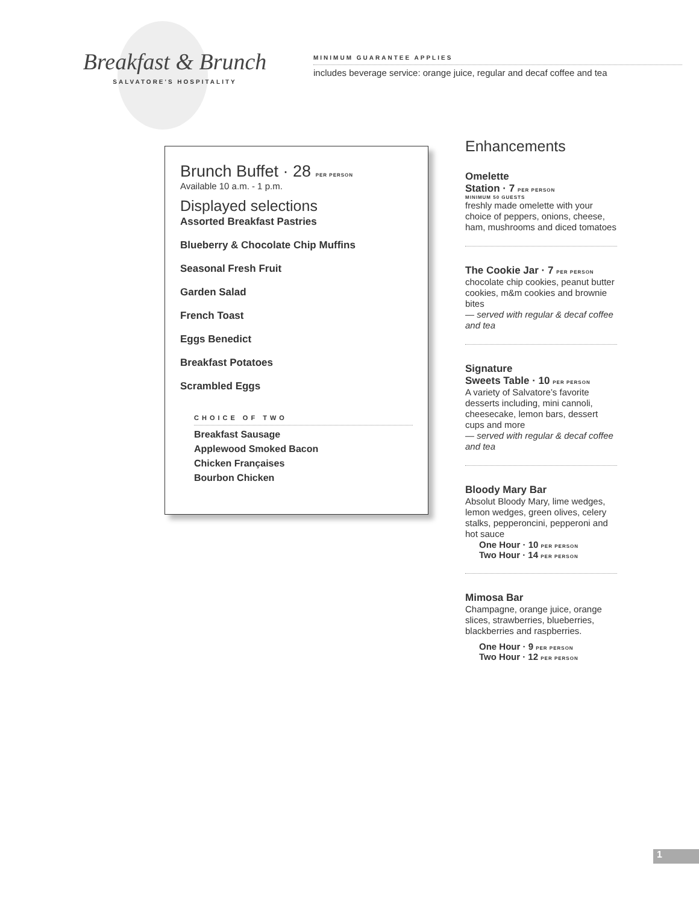Breakfast & Brunch
SALVATORE'S HOSPITALITY
MINIMUM GUARANTEE APPLIES
includes beverage service: orange juice, regular and decaf coffee and tea
Brunch Buffet · 28 PER PERSON
Available 10 a.m. - 1 p.m.
Displayed selections
Assorted Breakfast Pastries
Blueberry & Chocolate Chip Muffins
Seasonal Fresh Fruit
Garden Salad
French Toast
Eggs Benedict
Breakfast Potatoes
Scrambled Eggs
CHOICE OF TWO
Breakfast Sausage
Applewood Smoked Bacon
Chicken Françaises
Bourbon Chicken
Enhancements
Omelette
Station · 7 PER PERSON
MINIMUM 50 GUESTS
freshly made omelette with your choice of peppers, onions, cheese, ham, mushrooms and diced tomatoes
The Cookie Jar · 7 PER PERSON
chocolate chip cookies, peanut butter cookies, m&m cookies and brownie bites
— served with regular & decaf coffee and tea
Signature
Sweets Table · 10 PER PERSON
A variety of Salvatore’s favorite desserts including, mini cannoli, cheesecake, lemon bars, dessert cups and more
— served with regular & decaf coffee and tea
Bloody Mary Bar
Absolut Bloody Mary, lime wedges, lemon wedges, green olives, celery stalks, pepperoncini, pepperoni and hot sauce
One Hour · 10 PER PERSON
Two Hour · 14 PER PERSON
Mimosa Bar
Champagne, orange juice, orange slices, strawberries, blueberries, blackberries and raspberries.
One Hour · 9 PER PERSON
Two Hour · 12 PER PERSON
1